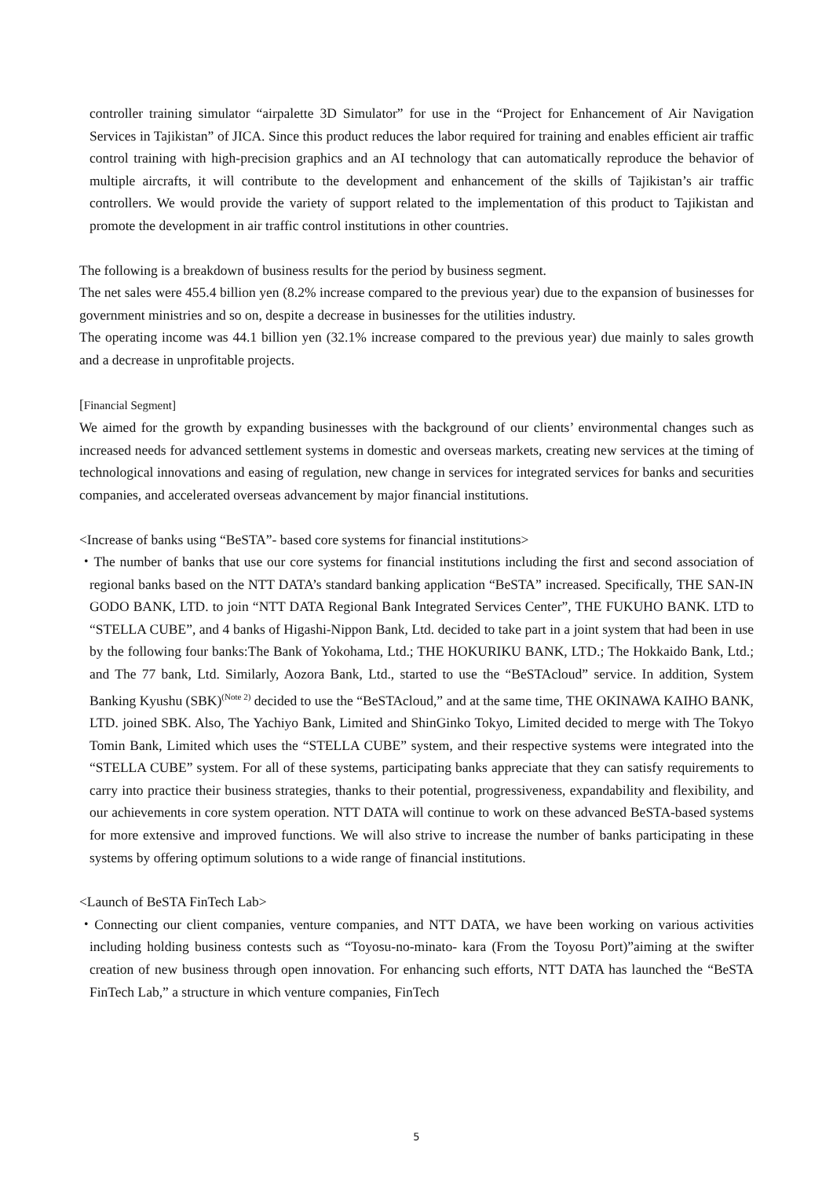controller training simulator “airpalette 3D Simulator” for use in the “Project for Enhancement of Air Navigation Services in Tajikistan” of JICA. Since this product reduces the labor required for training and enables efficient air traffic control training with high-precision graphics and an AI technology that can automatically reproduce the behavior of multiple aircrafts, it will contribute to the development and enhancement of the skills of Tajikistan’s air traffic controllers. We would provide the variety of support related to the implementation of this product to Tajikistan and promote the development in air traffic control institutions in other countries.
The following is a breakdown of business results for the period by business segment.
The net sales were 455.4 billion yen (8.2% increase compared to the previous year) due to the expansion of businesses for government ministries and so on, despite a decrease in businesses for the utilities industry.
The operating income was 44.1 billion yen (32.1% increase compared to the previous year) due mainly to sales growth and a decrease in unprofitable projects.
[Financial Segment]
We aimed for the growth by expanding businesses with the background of our clients’ environmental changes such as increased needs for advanced settlement systems in domestic and overseas markets, creating new services at the timing of technological innovations and easing of regulation, new change in services for integrated services for banks and securities companies, and accelerated overseas advancement by major financial institutions.
<Increase of banks using “BeSTA”- based core systems for financial institutions>
・The number of banks that use our core systems for financial institutions including the first and second association of regional banks based on the NTT DATA’s standard banking application “BeSTA” increased. Specifically, THE SAN-IN GODO BANK, LTD. to join “NTT DATA Regional Bank Integrated Services Center”, THE FUKUHO BANK. LTD to “STELLA CUBE”, and 4 banks of Higashi-Nippon Bank, Ltd. decided to take part in a joint system that had been in use by the following four banks:The Bank of Yokohama, Ltd.; THE HOKURIKU BANK, LTD.; The Hokkaido Bank, Ltd.; and The 77 bank, Ltd. Similarly, Aozora Bank, Ltd., started to use the “BeSTAcloud” service. In addition, System Banking Kyushu (SBK)<sup>(Note 2)</sup> decided to use the “BeSTAcloud,” and at the same time, THE OKINAWA KAIHO BANK, LTD. joined SBK. Also, The Yachiyo Bank, Limited and ShinGinko Tokyo, Limited decided to merge with The Tokyo Tomin Bank, Limited which uses the “STELLA CUBE” system, and their respective systems were integrated into the “STELLA CUBE” system. For all of these systems, participating banks appreciate that they can satisfy requirements to carry into practice their business strategies, thanks to their potential, progressiveness, expandability and flexibility, and our achievements in core system operation. NTT DATA will continue to work on these advanced BeSTA-based systems for more extensive and improved functions. We will also strive to increase the number of banks participating in these systems by offering optimum solutions to a wide range of financial institutions.
<Launch of BeSTA FinTech Lab>
・Connecting our client companies, venture companies, and NTT DATA, we have been working on various activities including holding business contests such as “Toyosu-no-minato- kara (From the Toyosu Port)”aiming at the swifter creation of new business through open innovation. For enhancing such efforts, NTT DATA has launched the “BeSTA FinTech Lab,” a structure in which venture companies, FinTech
5